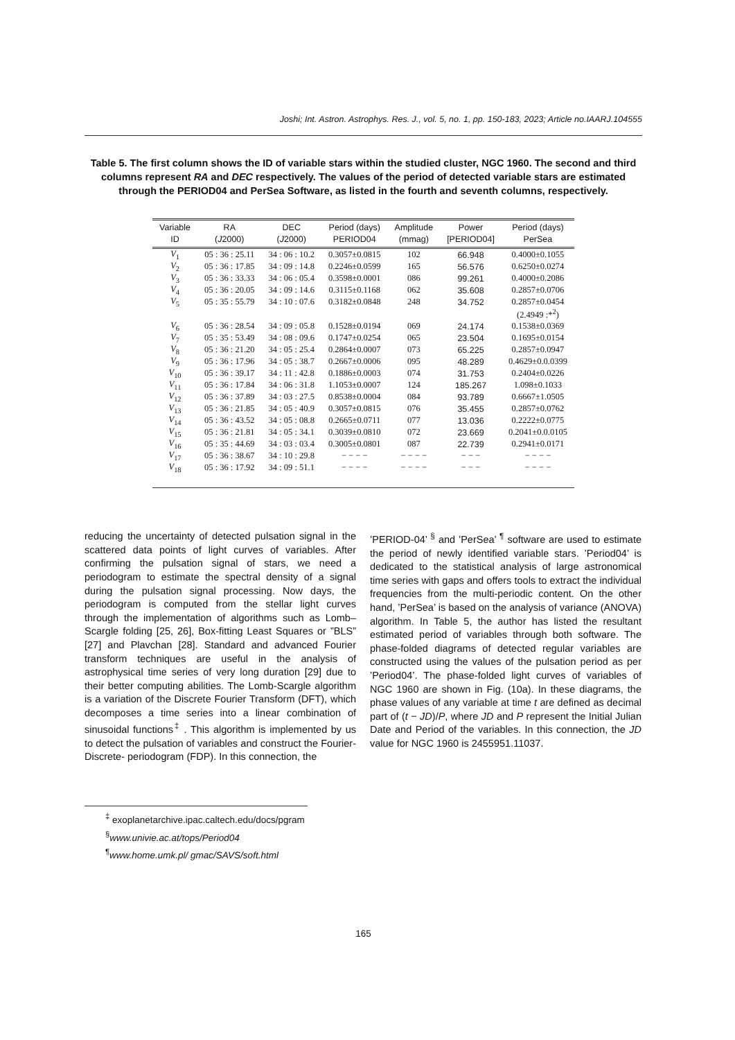Joshi; Int. Astron. Astrophys. Res. J., vol. 5, no. 1, pp. 150-183, 2023; Article no.IAARJ.104555
Table 5. The first column shows the ID of variable stars within the studied cluster, NGC 1960. The second and third columns represent RA and DEC respectively. The values of the period of detected variable stars are estimated through the PERIOD04 and PerSea Software, as listed in the fourth and seventh columns, respectively.
| Variable ID | RA ( J 2000) | DEC ( J 2000) | Period (days) PERIOD04 | Amplitude (mmag) | Power [PERIOD04] | Period (days) PerSea |
| --- | --- | --- | --- | --- | --- | --- |
| V<sub>1</sub> | 05 : 36 : 25.11 | 34 : 06 : 10.2 | 0.3057±0.0815 | 102 | 66.948 | 0.4000±0.1055 |
| V<sub>2</sub> | 05 : 36 : 17.85 | 34 : 09 : 14.8 | 0.2246±0.0599 | 165 | 56.576 | 0.6250±0.0274 |
| V<sub>3</sub> | 05 : 36 : 33.33 | 34 : 06 : 05.4 | 0.3598±0.0001 | 086 | 99.261 | 0.4000±0.2086 |
| V<sub>4</sub> | 05 : 36 : 20.05 | 34 : 09 : 14.6 | 0.3115±0.1168 | 062 | 35.608 | 0.2857±0.0706 |
| V<sub>5</sub> | 05 : 35 : 55.79 | 34 : 10 : 07.6 | 0.3182±0.0848 | 248 | 34.752 | 0.2857±0.0454 |
| | | | | | | (2.4949 :*<sup>2</sup>) |
| V<sub>6</sub> | 05 : 36 : 28.54 | 34 : 09 : 05.8 | 0.1528±0.0194 | 069 | 24.174 | 0.1538±0.0369 |
| V<sub>7</sub> | 05 : 35 : 53.49 | 34 : 08 : 09.6 | 0.1747±0.0254 | 065 | 23.504 | 0.1695±0.0154 |
| V<sub>8</sub> | 05 : 36 : 21.20 | 34 : 05 : 25.4 | 0.2864±0.0007 | 073 | 65.225 | 0.2857±0.0947 |
| V<sub>9</sub> | 05 : 36 : 17.96 | 34 : 05 : 38.7 | 0.2667±0.0006 | 095 | 48.289 | 0.4629±0.0.0399 |
| V<sub>10</sub> | 05 : 36 : 39.17 | 34 : 11 : 42.8 | 0.1886±0.0003 | 074 | 31.753 | 0.2404±0.0226 |
| V<sub>11</sub> | 05 : 36 : 17.84 | 34 : 06 : 31.8 | 1.1053±0.0007 | 124 | 185.267 | 1.098±0.1033 |
| V<sub>12</sub> | 05 : 36 : 37.89 | 34 : 03 : 27.5 | 0.8538±0.0004 | 084 | 93.789 | 0.6667±1.0505 |
| V<sub>13</sub> | 05 : 36 : 21.85 | 34 : 05 : 40.9 | 0.3057±0.0815 | 076 | 35.455 | 0.2857±0.0762 |
| V<sub>14</sub> | 05 : 36 : 43.52 | 34 : 05 : 08.8 | 0.2665±0.0711 | 077 | 13.036 | 0.2222±0.0775 |
| V<sub>15</sub> | 05 : 36 : 21.81 | 34 : 05 : 34.1 | 0.3039±0.0810 | 072 | 23.669 | 0.2041±0.0.0105 |
| V<sub>16</sub> | 05 : 35 : 44.69 | 34 : 03 : 03.4 | 0.3005±0.0801 | 087 | 22.739 | 0.2941±0.0171 |
| V<sub>17</sub> | 05 : 36 : 38.67 | 34 : 10 : 29.8 | − − − − | − − − − | − − − | − − − − |
| V<sub>18</sub> | 05 : 36 : 17.92 | 34 : 09 : 51.1 | − − − − | − − − − | − − − | − − − − |
reducing the uncertainty of detected pulsation signal in the scattered data points of light curves of variables. After confirming the pulsation signal of stars, we need a periodogram to estimate the spectral density of a signal during the pulsation signal processing. Now days, the periodogram is computed from the stellar light curves through the implementation of algorithms such as Lomb–Scargle folding [25, 26], Box-fitting Least Squares or ”BLS” [27] and Plavchan [28]. Standard and advanced Fourier transform techniques are useful in the analysis of astrophysical time series of very long duration [29] due to their better computing abilities. The Lomb-Scargle algorithm is a variation of the Discrete Fourier Transform (DFT), which decomposes a time series into a linear combination of sinusoidal functions<sup>‡</sup> . This algorithm is implemented by us to detect the pulsation of variables and construct the Fourier-Discrete- periodogram (FDP). In this connection, the
’PERIOD-04’ <sup>§</sup> and ’PerSea’ <sup>¶</sup> software are used to estimate the period of newly identified variable stars. ’Period04’ is dedicated to the statistical analysis of large astronomical time series with gaps and offers tools to extract the individual frequencies from the multi-periodic content. On the other hand, ’PerSea’ is based on the analysis of variance (ANOVA) algorithm. In Table 5, the author has listed the resultant estimated period of variables through both software. The phase-folded diagrams of detected regular variables are constructed using the values of the pulsation period as per ’Period04’. The phase-folded light curves of variables of NGC 1960 are shown in Fig. (10a). In these diagrams, the phase values of any variable at time t are defined as decimal part of (t − JD)/P, where JD and P represent the Initial Julian Date and Period of the variables. In this connection, the JD value for NGC 1960 is 2455951.11037.
<sup>‡</sup> exoplanetarchive.ipac.caltech.edu/docs/pgram
<sup>§</sup> www.univie.ac.at/tops/Period04
<sup>¶</sup> www.home.umk.pl/ gmac/SAVS/soft.html
165